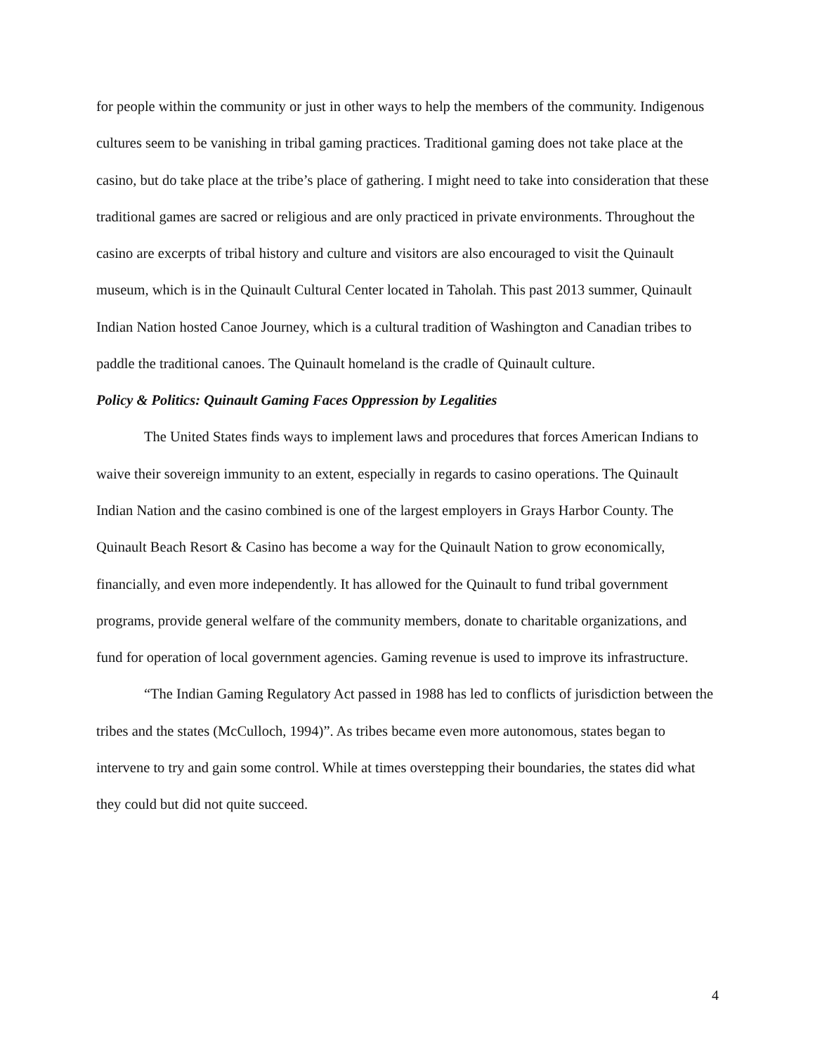for people within the community or just in other ways to help the members of the community. Indigenous cultures seem to be vanishing in tribal gaming practices. Traditional gaming does not take place at the casino, but do take place at the tribe’s place of gathering. I might need to take into consideration that these traditional games are sacred or religious and are only practiced in private environments. Throughout the casino are excerpts of tribal history and culture and visitors are also encouraged to visit the Quinault museum, which is in the Quinault Cultural Center located in Taholah. This past 2013 summer, Quinault Indian Nation hosted Canoe Journey, which is a cultural tradition of Washington and Canadian tribes to paddle the traditional canoes. The Quinault homeland is the cradle of Quinault culture.
Policy & Politics: Quinault Gaming Faces Oppression by Legalities
The United States finds ways to implement laws and procedures that forces American Indians to waive their sovereign immunity to an extent, especially in regards to casino operations. The Quinault Indian Nation and the casino combined is one of the largest employers in Grays Harbor County. The Quinault Beach Resort & Casino has become a way for the Quinault Nation to grow economically, financially, and even more independently. It has allowed for the Quinault to fund tribal government programs, provide general welfare of the community members, donate to charitable organizations, and fund for operation of local government agencies. Gaming revenue is used to improve its infrastructure.
“The Indian Gaming Regulatory Act passed in 1988 has led to conflicts of jurisdiction between the tribes and the states (McCulloch, 1994)”. As tribes became even more autonomous, states began to intervene to try and gain some control. While at times overstepping their boundaries, the states did what they could but did not quite succeed.
4